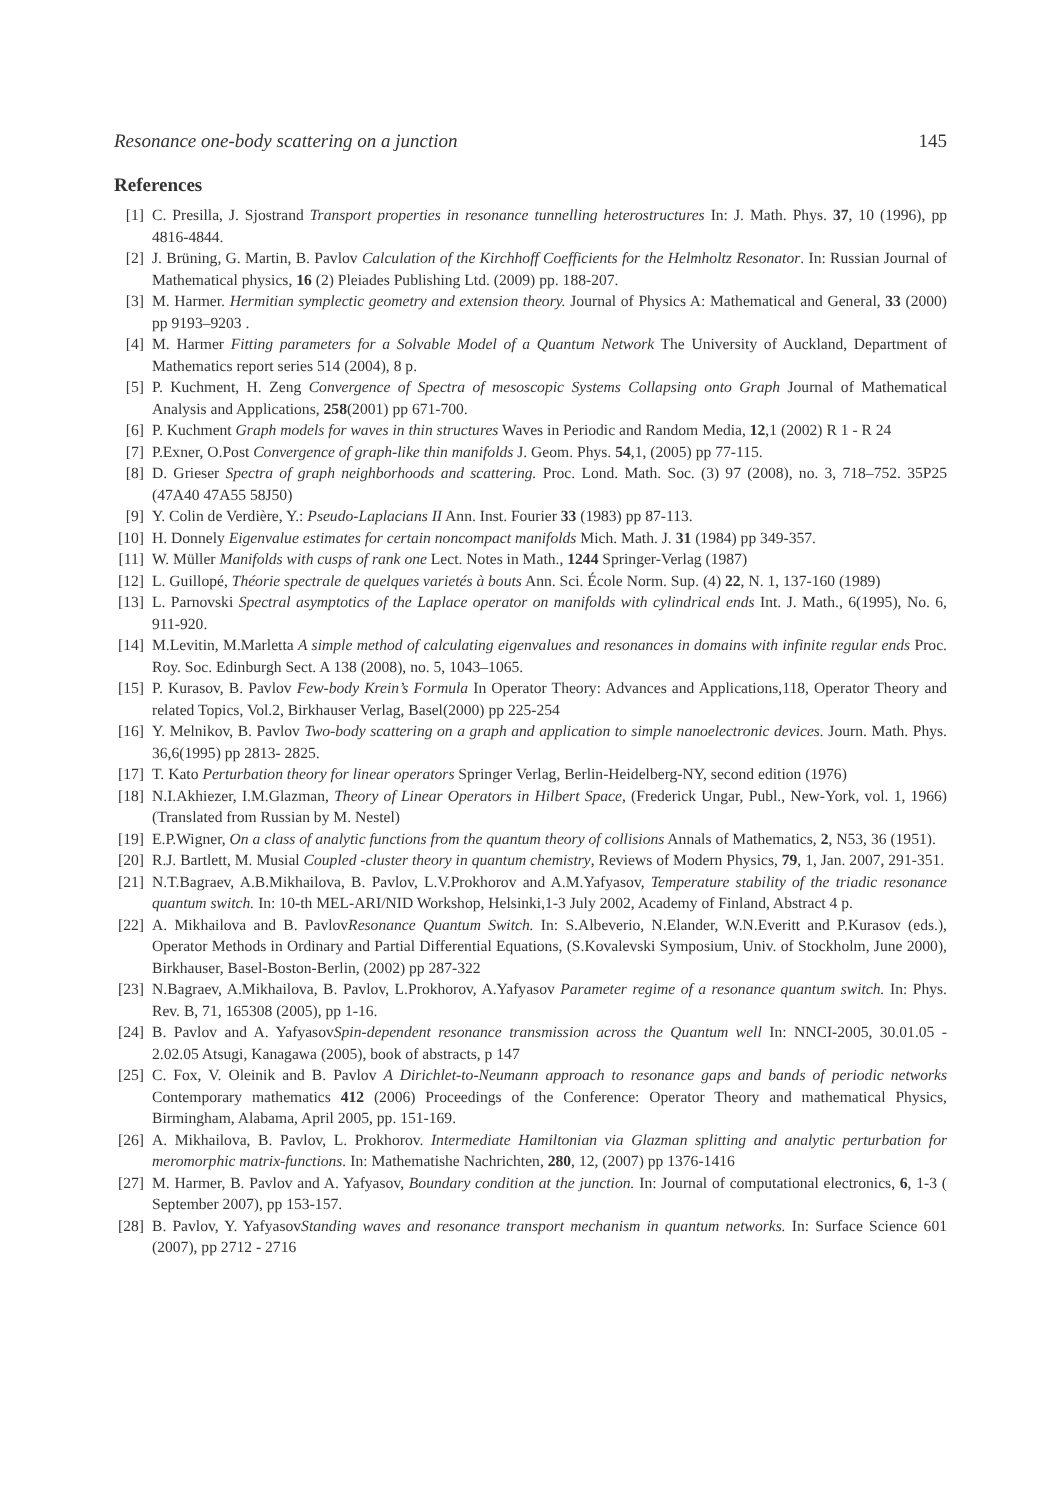Resonance one-body scattering on a junction 145
References
[1] C. Presilla, J. Sjostrand Transport properties in resonance tunnelling heterostructures In: J. Math. Phys. 37, 10 (1996), pp 4816-4844.
[2] J. Brüning, G. Martin, B. Pavlov Calculation of the Kirchhoff Coefficients for the Helmholtz Resonator. In: Russian Journal of Mathematical physics, 16 (2) Pleiades Publishing Ltd. (2009) pp. 188-207.
[3] M. Harmer. Hermitian symplectic geometry and extension theory. Journal of Physics A: Mathematical and General, 33 (2000) pp 9193–9203 .
[4] M. Harmer Fitting parameters for a Solvable Model of a Quantum Network The University of Auckland, Department of Mathematics report series 514 (2004), 8 p.
[5] P. Kuchment, H. Zeng Convergence of Spectra of mesoscopic Systems Collapsing onto Graph Journal of Mathematical Analysis and Applications, 258(2001) pp 671-700.
[6] P. Kuchment Graph models for waves in thin structures Waves in Periodic and Random Media, 12,1 (2002) R 1 - R 24
[7] P.Exner, O.Post Convergence of graph-like thin manifolds J. Geom. Phys. 54,1, (2005) pp 77-115.
[8] D. Grieser Spectra of graph neighborhoods and scattering. Proc. Lond. Math. Soc. (3) 97 (2008), no. 3, 718–752. 35P25 (47A40 47A55 58J50)
[9] Y. Colin de Verdière, Y.: Pseudo-Laplacians II Ann. Inst. Fourier 33 (1983) pp 87-113.
[10] H. Donnely Eigenvalue estimates for certain noncompact manifolds Mich. Math. J. 31 (1984) pp 349-357.
[11] W. Müller Manifolds with cusps of rank one Lect. Notes in Math., 1244 Springer-Verlag (1987)
[12] L. Guillopé, Théorie spectrale de quelques varietés à bouts Ann. Sci. École Norm. Sup. (4) 22, N. 1, 137-160 (1989)
[13] L. Parnovski Spectral asymptotics of the Laplace operator on manifolds with cylindrical ends Int. J. Math., 6(1995), No. 6, 911-920.
[14] M.Levitin, M.Marletta A simple method of calculating eigenvalues and resonances in domains with infinite regular ends Proc. Roy. Soc. Edinburgh Sect. A 138 (2008), no. 5, 1043–1065.
[15] P. Kurasov, B. Pavlov Few-body Krein’s Formula In Operator Theory: Advances and Applications,118, Operator Theory and related Topics, Vol.2, Birkhauser Verlag, Basel(2000) pp 225-254
[16] Y. Melnikov, B. Pavlov Two-body scattering on a graph and application to simple nanoelectronic devices. Journ. Math. Phys. 36,6(1995) pp 2813- 2825.
[17] T. Kato Perturbation theory for linear operators Springer Verlag, Berlin-Heidelberg-NY, second edition (1976)
[18] N.I.Akhiezer, I.M.Glazman, Theory of Linear Operators in Hilbert Space, (Frederick Ungar, Publ., New-York, vol. 1, 1966) (Translated from Russian by M. Nestel)
[19] E.P.Wigner, On a class of analytic functions from the quantum theory of collisions Annals of Mathematics, 2, N53, 36 (1951).
[20] R.J. Bartlett, M. Musial Coupled -cluster theory in quantum chemistry, Reviews of Modern Physics, 79, 1, Jan. 2007, 291-351.
[21] N.T.Bagraev, A.B.Mikhailova, B. Pavlov, L.V.Prokhorov and A.M.Yafyasov, Temperature stability of the triadic resonance quantum switch. In: 10-th MEL-ARI/NID Workshop, Helsinki,1-3 July 2002, Academy of Finland, Abstract 4 p.
[22] A. Mikhailova and B. PavlovResonance Quantum Switch. In: S.Albeverio, N.Elander, W.N.Everitt and P.Kurasov (eds.), Operator Methods in Ordinary and Partial Differential Equations, (S.Kovalevski Symposium, Univ. of Stockholm, June 2000), Birkhauser, Basel-Boston-Berlin, (2002) pp 287-322
[23] N.Bagraev, A.Mikhailova, B. Pavlov, L.Prokhorov, A.Yafyasov Parameter regime of a resonance quantum switch. In: Phys. Rev. B, 71, 165308 (2005), pp 1-16.
[24] B. Pavlov and A. YafyasovSpin-dependent resonance transmission across the Quantum well In: NNCI-2005, 30.01.05 - 2.02.05 Atsugi, Kanagawa (2005), book of abstracts, p 147
[25] C. Fox, V. Oleinik and B. Pavlov A Dirichlet-to-Neumann approach to resonance gaps and bands of periodic networks Contemporary mathematics 412 (2006) Proceedings of the Conference: Operator Theory and mathematical Physics, Birmingham, Alabama, April 2005, pp. 151-169.
[26] A. Mikhailova, B. Pavlov, L. Prokhorov. Intermediate Hamiltonian via Glazman splitting and analytic perturbation for meromorphic matrix-functions. In: Mathematishe Nachrichten, 280, 12, (2007) pp 1376-1416
[27] M. Harmer, B. Pavlov and A. Yafyasov, Boundary condition at the junction. In: Journal of computational electronics, 6, 1-3 ( September 2007), pp 153-157.
[28] B. Pavlov, Y. YafyasovStanding waves and resonance transport mechanism in quantum networks. In: Surface Science 601 (2007), pp 2712 - 2716